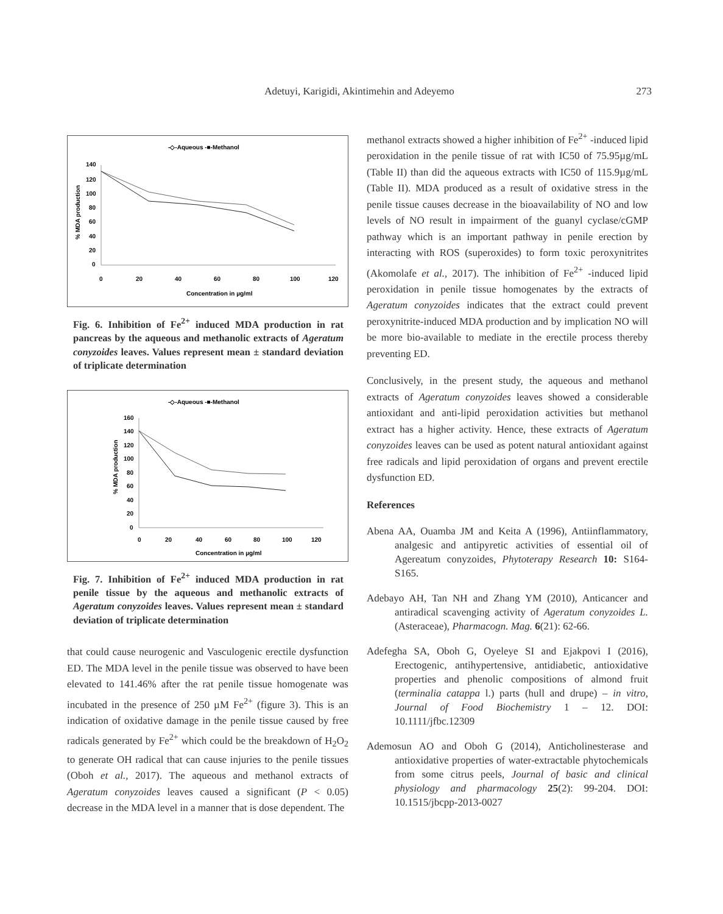Adetuyi, Karigidi, Akintimehin and Adeyemo
273
-◇-Aqueous -■-Methanol
140
120
100
80
60
40
20
0
0
20
40
60
80
100
120
Concentration in µg/ml
% MDA production
Fig. 6. Inhibition of Fe<sup>2+</sup> induced MDA production in rat pancreas by the aqueous and methanolic extracts of Ageratum conyzoides leaves. Values represent mean ± standard deviation of triplicate determination
-◇-Aqueous -■-Methanol
160
140
120
100
80
60
40
20
0
0
20
40
60
80
100
120
Concentration in µg/ml
% MDA production
Fig. 7. Inhibition of Fe<sup>2+</sup> induced MDA production in rat penile tissue by the aqueous and methanolic extracts of Ageratum conyzoides leaves. Values represent mean ± standard deviation of triplicate determination
that could cause neurogenic and Vasculogenic erectile dysfunction ED. The MDA level in the penile tissue was observed to have been elevated to 141.46% after the rat penile tissue homogenate was incubated in the presence of 250 µM Fe<sup>2+</sup> (figure 3). This is an indication of oxidative damage in the penile tissue caused by free radicals generated by Fe<sup>2+</sup> which could be the breakdown of H<sub>2</sub>O<sub>2</sub> to generate OH radical that can cause injuries to the penile tissues (Oboh et al., 2017). The aqueous and methanol extracts of Ageratum conyzoides leaves caused a significant (P < 0.05) decrease in the MDA level in a manner that is dose dependent. The
methanol extracts showed a higher inhibition of Fe<sup>2+</sup> -induced lipid peroxidation in the penile tissue of rat with IC50 of 75.95µg/mL (Table II) than did the aqueous extracts with IC50 of 115.9µg/mL (Table II). MDA produced as a result of oxidative stress in the penile tissue causes decrease in the bioavailability of NO and low levels of NO result in impairment of the guanyl cyclase/cGMP pathway which is an important pathway in penile erection by interacting with ROS (superoxides) to form toxic peroxynitrites (Akomolafe et al., 2017). The inhibition of Fe<sup>2+</sup> -induced lipid peroxidation in penile tissue homogenates by the extracts of Ageratum conyzoides indicates that the extract could prevent peroxynitrite-induced MDA production and by implication NO will be more bio-available to mediate in the erectile process thereby preventing ED.
Conclusively, in the present study, the aqueous and methanol extracts of Ageratum conyzoides leaves showed a considerable antioxidant and anti-lipid peroxidation activities but methanol extract has a higher activity. Hence, these extracts of Ageratum conyzoides leaves can be used as potent natural antioxidant against free radicals and lipid peroxidation of organs and prevent erectile dysfunction ED.
References
Abena AA, Ouamba JM and Keita A (1996), Antiinflammatory, analgesic and antipyretic activities of essential oil of Agereatum conyzoides, Phytoterapy Research 10: S164-S165.
Adebayo AH, Tan NH and Zhang YM (2010), Anticancer and antiradical scavenging activity of Ageratum conyzoides L. (Asteraceae), Pharmacogn. Mag. 6(21): 62-66.
Adefegha SA, Oboh G, Oyeleye SI and Ejakpovi I (2016), Erectogenic, antihypertensive, antidiabetic, antioxidative properties and phenolic compositions of almond fruit (terminalia catappa l.) parts (hull and drupe) – in vitro, Journal of Food Biochemistry 1 – 12. DOI: 10.1111/jfbc.12309
Ademosun AO and Oboh G (2014), Anticholinesterase and antioxidative properties of water-extractable phytochemicals from some citrus peels, Journal of basic and clinical physiology and pharmacology 25(2): 99-204. DOI: 10.1515/jbcpp-2013-0027